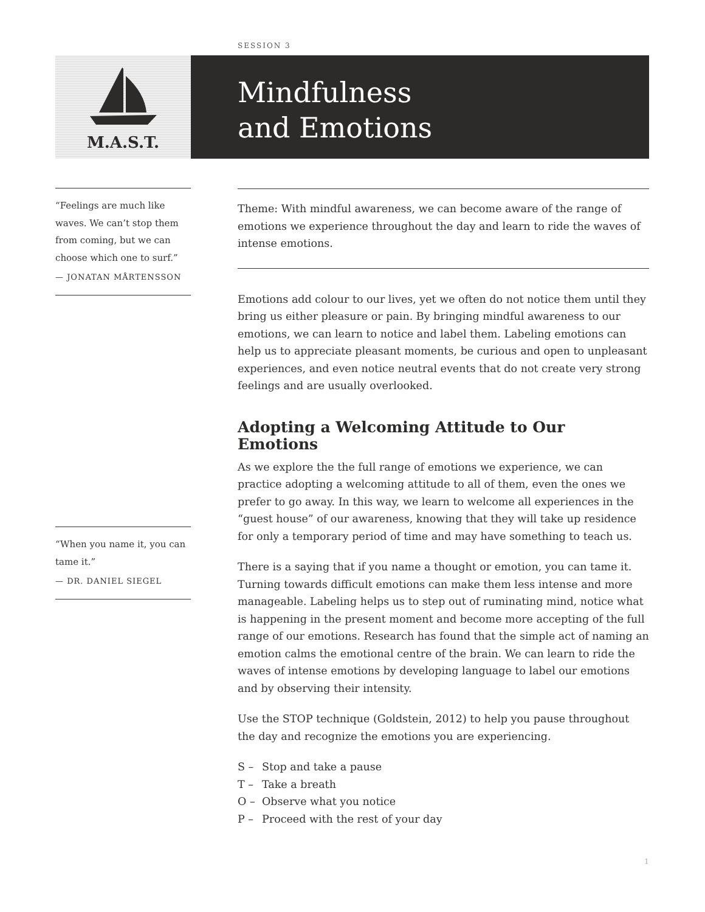SESSION 3
M.A.S.T.
Mindfulness
and Emotions
“Feelings are much like waves. We can’t stop them from coming, but we can choose which one to surf.”
— JONATAN MÅRTENSSON
“When you name it, you can tame it.”
— DR. DANIEL SIEGEL
Theme: With mindful awareness, we can become aware of the range of emotions we experience throughout the day and learn to ride the waves of intense emotions.
Emotions add colour to our lives, yet we often do not notice them until they bring us either pleasure or pain. By bringing mindful awareness to our emotions, we can learn to notice and label them. Labeling emotions can help us to appreciate pleasant moments, be curious and open to unpleasant experiences, and even notice neutral events that do not create very strong feelings and are usually overlooked.
Adopting a Welcoming Attitude to Our Emotions
As we explore the the full range of emotions we experience, we can practice adopting a welcoming attitude to all of them, even the ones we prefer to go away. In this way, we learn to welcome all experiences in the “guest house” of our awareness, knowing that they will take up residence for only a temporary period of time and may have something to teach us.
There is a saying that if you name a thought or emotion, you can tame it. Turning towards difficult emotions can make them less intense and more manageable. Labeling helps us to step out of ruminating mind, notice what is happening in the present moment and become more accepting of the full range of our emotions. Research has found that the simple act of naming an emotion calms the emotional centre of the brain. We can learn to ride the waves of intense emotions by developing language to label our emotions and by observing their intensity.
Use the STOP technique (Goldstein, 2012) to help you pause throughout the day and recognize the emotions you are experiencing.
S – Stop and take a pause
T – Take a breath
O – Observe what you notice
P – Proceed with the rest of your day
1